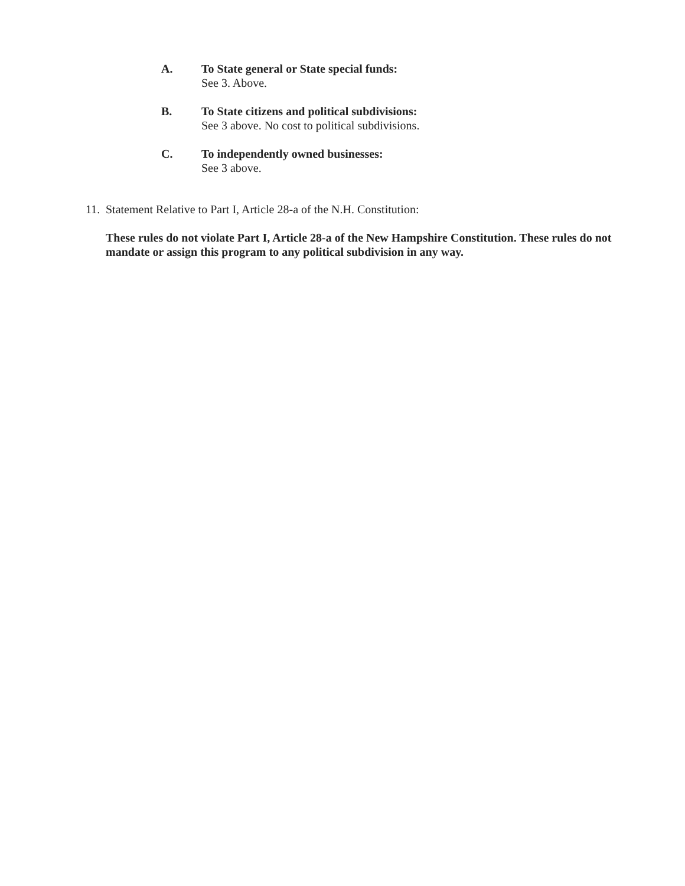A. To State general or State special funds:
See 3. Above.
B. To State citizens and political subdivisions:
See 3 above. No cost to political subdivisions.
C. To independently owned businesses:
See 3 above.
11.
Statement Relative to Part I, Article 28-a of the N.H. Constitution:
These rules do not violate Part I, Article 28-a of the New Hampshire Constitution. These rules do not mandate or assign this program to any political subdivision in any way.